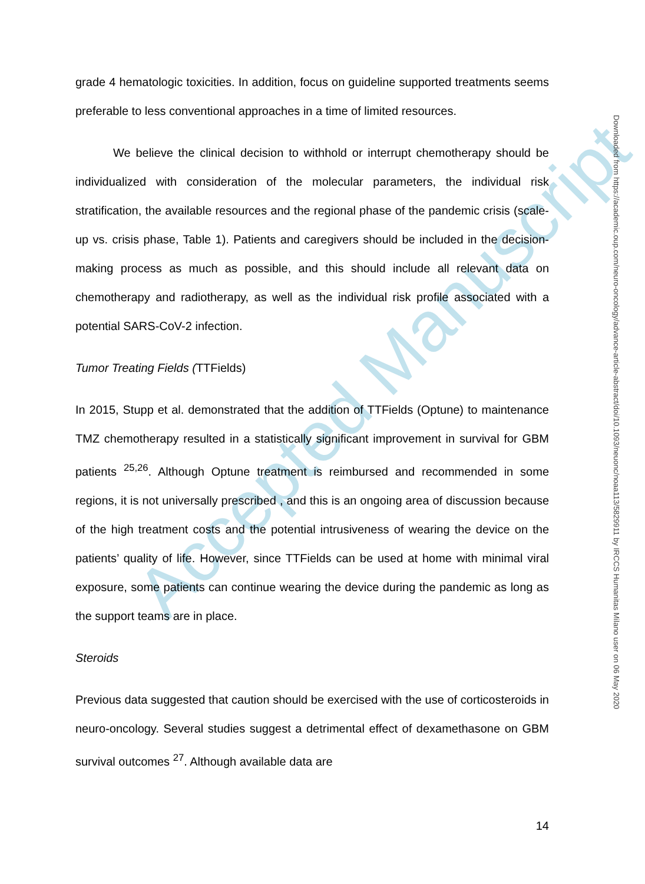Accepted Manuscript
grade 4 hematologic toxicities. In addition, focus on guideline supported treatments seems preferable to less conventional approaches in a time of limited resources.
We believe the clinical decision to withhold or interrupt chemotherapy should be individualized with consideration of the molecular parameters, the individual risk stratification, the available resources and the regional phase of the pandemic crisis (scale-up vs. crisis phase, Table 1). Patients and caregivers should be included in the decision-making process as much as possible, and this should include all relevant data on chemotherapy and radiotherapy, as well as the individual risk profile associated with a potential SARS-CoV-2 infection.
Tumor Treating Fields (TTFields)
In 2015, Stupp et al. demonstrated that the addition of TTFields (Optune) to maintenance TMZ chemotherapy resulted in a statistically significant improvement in survival for GBM patients <sup>25,26</sup>. Although Optune treatment is reimbursed and recommended in some regions, it is not universally prescribed , and this is an ongoing area of discussion because of the high treatment costs and the potential intrusiveness of wearing the device on the patients’ quality of life. However, since TTFields can be used at home with minimal viral exposure, some patients can continue wearing the device during the pandemic as long as the support teams are in place.
Steroids
Previous data suggested that caution should be exercised with the use of corticosteroids in neuro-oncology. Several studies suggest a detrimental effect of dexamethasone on GBM survival outcomes <sup>27</sup>. Although available data are
Downloaded from https://academic.oup.com/neuro-oncology/advance-article-abstract/doi/10.1093/neuonc/noaa113/5829911 by IRCCS Humanitas Milano user on 06 May 2020
14